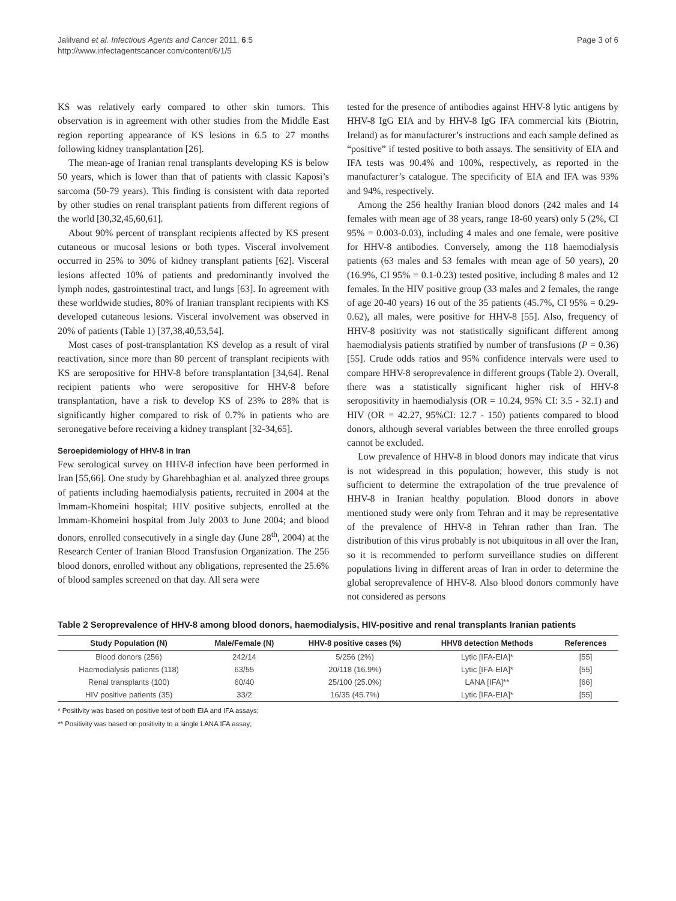Jalilvand et al. Infectious Agents and Cancer 2011, 6:5
http://www.infectagentscancer.com/content/6/1/5
Page 3 of 6
KS was relatively early compared to other skin tumors. This observation is in agreement with other studies from the Middle East region reporting appearance of KS lesions in 6.5 to 27 months following kidney transplantation [26].
The mean-age of Iranian renal transplants developing KS is below 50 years, which is lower than that of patients with classic Kaposi’s sarcoma (50-79 years). This finding is consistent with data reported by other studies on renal transplant patients from different regions of the world [30,32,45,60,61].
About 90% percent of transplant recipients affected by KS present cutaneous or mucosal lesions or both types. Visceral involvement occurred in 25% to 30% of kidney transplant patients [62]. Visceral lesions affected 10% of patients and predominantly involved the lymph nodes, gastrointestinal tract, and lungs [63]. In agreement with these worldwide studies, 80% of Iranian transplant recipients with KS developed cutaneous lesions. Visceral involvement was observed in 20% of patients (Table 1) [37,38,40,53,54].
Most cases of post-transplantation KS develop as a result of viral reactivation, since more than 80 percent of transplant recipients with KS are seropositive for HHV-8 before transplantation [34,64]. Renal recipient patients who were seropositive for HHV-8 before transplantation, have a risk to develop KS of 23% to 28% that is significantly higher compared to risk of 0.7% in patients who are seronegative before receiving a kidney transplant [32-34,65].
Seroepidemiology of HHV-8 in Iran
Few serological survey on HHV-8 infection have been performed in Iran [55,66]. One study by Gharehbaghian et al. analyzed three groups of patients including haemodialysis patients, recruited in 2004 at the Immam-Khomeini hospital; HIV positive subjects, enrolled at the Immam-Khomeini hospital from July 2003 to June 2004; and blood donors, enrolled consecutively in a single day (June 28<sup>th</sup>, 2004) at the Research Center of Iranian Blood Transfusion Organization. The 256 blood donors, enrolled without any obligations, represented the 25.6% of blood samples screened on that day. All sera were
tested for the presence of antibodies against HHV-8 lytic antigens by HHV-8 IgG EIA and by HHV-8 IgG IFA commercial kits (Biotrin, Ireland) as for manufacturer’s instructions and each sample defined as “positive” if tested positive to both assays. The sensitivity of EIA and IFA tests was 90.4% and 100%, respectively, as reported in the manufacturer’s catalogue. The specificity of EIA and IFA was 93% and 94%, respectively.
Among the 256 healthy Iranian blood donors (242 males and 14 females with mean age of 38 years, range 18-60 years) only 5 (2%, CI 95% = 0.003-0.03), including 4 males and one female, were positive for HHV-8 antibodies. Conversely, among the 118 haemodialysis patients (63 males and 53 females with mean age of 50 years), 20 (16.9%, CI 95% = 0.1-0.23) tested positive, including 8 males and 12 females. In the HIV positive group (33 males and 2 females, the range of age 20-40 years) 16 out of the 35 patients (45.7%, CI 95% = 0.29-0.62), all males, were positive for HHV-8 [55]. Also, frequency of HHV-8 positivity was not statistically significant different among haemodialysis patients stratified by number of transfusions (P = 0.36) [55]. Crude odds ratios and 95% confidence intervals were used to compare HHV-8 seroprevalence in different groups (Table 2). Overall, there was a statistically significant higher risk of HHV-8 seropositivity in haemodialysis (OR = 10.24, 95% CI: 3.5 - 32.1) and HIV (OR = 42.27, 95%CI: 12.7 - 150) patients compared to blood donors, although several variables between the three enrolled groups cannot be excluded.
Low prevalence of HHV-8 in blood donors may indicate that virus is not widespread in this population; however, this study is not sufficient to determine the extrapolation of the true prevalence of HHV-8 in Iranian healthy population. Blood donors in above mentioned study were only from Tehran and it may be representative of the prevalence of HHV-8 in Tehran rather than Iran. The distribution of this virus probably is not ubiquitous in all over the Iran, so it is recommended to perform surveillance studies on different populations living in different areas of Iran in order to determine the global seroprevalence of HHV-8. Also blood donors commonly have not considered as persons
Table 2 Seroprevalence of HHV-8 among blood donors, haemodialysis, HIV-positive and renal transplants Iranian patients
| Study Population (N) | Male/Female (N) | HHV-8 positive cases (%) | HHV8 detection Methods | References |
| --- | --- | --- | --- | --- |
| Blood donors (256) | 242/14 | 5/256 (2%) | Lytic [IFA-EIA]* | [55] |
| Haemodialysis patients (118) | 63/55 | 20/118 (16.9%) | Lytic [IFA-EIA]* | [55] |
| Renal transplants (100) | 60/40 | 25/100 (25.0%) | LANA [IFA]** | [66] |
| HIV positive patients (35) | 33/2 | 16/35 (45.7%) | Lytic [IFA-EIA]* | [55] |
* Positivity was based on positive test of both EIA and IFA assays;
** Positivity was based on positivity to a single LANA IFA assay;